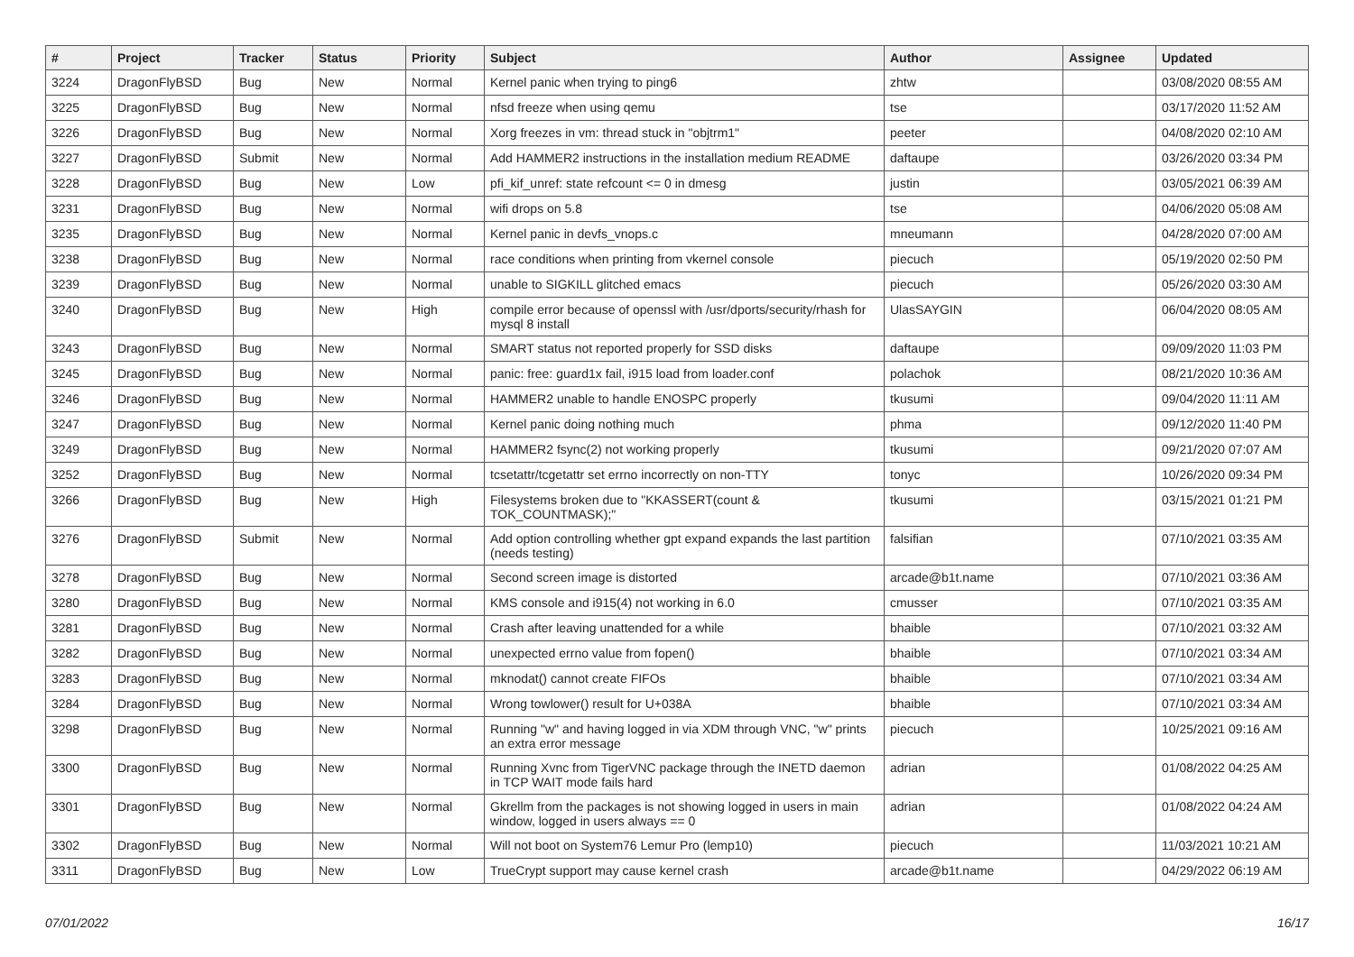| # | Project | Tracker | Status | Priority | Subject | Author | Assignee | Updated |
| --- | --- | --- | --- | --- | --- | --- | --- | --- |
| 3224 | DragonFlyBSD | Bug | New | Normal | Kernel panic when trying to ping6 | zhtw | | 03/08/2020 08:55 AM |
| 3225 | DragonFlyBSD | Bug | New | Normal | nfsd freeze when using qemu | tse | | 03/17/2020 11:52 AM |
| 3226 | DragonFlyBSD | Bug | New | Normal | Xorg freezes in vm: thread stuck in "objtrm1" | peeter | | 04/08/2020 02:10 AM |
| 3227 | DragonFlyBSD | Submit | New | Normal | Add HAMMER2 instructions in the installation medium README | daftaupe | | 03/26/2020 03:34 PM |
| 3228 | DragonFlyBSD | Bug | New | Low | pfi_kif_unref: state refcount <= 0 in dmesg | justin | | 03/05/2021 06:39 AM |
| 3231 | DragonFlyBSD | Bug | New | Normal | wifi drops on 5.8 | tse | | 04/06/2020 05:08 AM |
| 3235 | DragonFlyBSD | Bug | New | Normal | Kernel panic in devfs_vnops.c | mneumann | | 04/28/2020 07:00 AM |
| 3238 | DragonFlyBSD | Bug | New | Normal | race conditions when printing from vkernel console | piecuch | | 05/19/2020 02:50 PM |
| 3239 | DragonFlyBSD | Bug | New | Normal | unable to SIGKILL glitched emacs | piecuch | | 05/26/2020 03:30 AM |
| 3240 | DragonFlyBSD | Bug | New | High | compile error because of openssl with /usr/dports/security/rhash for mysql 8 install | UlasSAYGIN | | 06/04/2020 08:05 AM |
| 3243 | DragonFlyBSD | Bug | New | Normal | SMART status not reported properly for SSD disks | daftaupe | | 09/09/2020 11:03 PM |
| 3245 | DragonFlyBSD | Bug | New | Normal | panic: free: guard1x fail, i915 load from loader.conf | polachok | | 08/21/2020 10:36 AM |
| 3246 | DragonFlyBSD | Bug | New | Normal | HAMMER2 unable to handle ENOSPC properly | tkusumi | | 09/04/2020 11:11 AM |
| 3247 | DragonFlyBSD | Bug | New | Normal | Kernel panic doing nothing much | phma | | 09/12/2020 11:40 PM |
| 3249 | DragonFlyBSD | Bug | New | Normal | HAMMER2 fsync(2) not working properly | tkusumi | | 09/21/2020 07:07 AM |
| 3252 | DragonFlyBSD | Bug | New | Normal | tcsetattr/tcgetattr set errno incorrectly on non-TTY | tonyc | | 10/26/2020 09:34 PM |
| 3266 | DragonFlyBSD | Bug | New | High | Filesystems broken due to "KKASSERT(count & TOK_COUNTMASK);" | tkusumi | | 03/15/2021 01:21 PM |
| 3276 | DragonFlyBSD | Submit | New | Normal | Add option controlling whether gpt expand expands the last partition (needs testing) | falsifian | | 07/10/2021 03:35 AM |
| 3278 | DragonFlyBSD | Bug | New | Normal | Second screen image is distorted | arcade@b1t.name | | 07/10/2021 03:36 AM |
| 3280 | DragonFlyBSD | Bug | New | Normal | KMS console and i915(4) not working in 6.0 | cmusser | | 07/10/2021 03:35 AM |
| 3281 | DragonFlyBSD | Bug | New | Normal | Crash after leaving unattended for a while | bhaible | | 07/10/2021 03:32 AM |
| 3282 | DragonFlyBSD | Bug | New | Normal | unexpected errno value from fopen() | bhaible | | 07/10/2021 03:34 AM |
| 3283 | DragonFlyBSD | Bug | New | Normal | mknodat() cannot create FIFOs | bhaible | | 07/10/2021 03:34 AM |
| 3284 | DragonFlyBSD | Bug | New | Normal | Wrong towlower() result for U+038A | bhaible | | 07/10/2021 03:34 AM |
| 3298 | DragonFlyBSD | Bug | New | Normal | Running "w" and having logged in via XDM through VNC, "w" prints an extra error message | piecuch | | 10/25/2021 09:16 AM |
| 3300 | DragonFlyBSD | Bug | New | Normal | Running Xvnc from TigerVNC package through the INETD daemon in TCP WAIT mode fails hard | adrian | | 01/08/2022 04:25 AM |
| 3301 | DragonFlyBSD | Bug | New | Normal | Gkrellm from the packages is not showing logged in users in main window, logged in users always == 0 | adrian | | 01/08/2022 04:24 AM |
| 3302 | DragonFlyBSD | Bug | New | Normal | Will not boot on System76 Lemur Pro (lemp10) | piecuch | | 11/03/2021 10:21 AM |
| 3311 | DragonFlyBSD | Bug | New | Low | TrueCrypt support may cause kernel crash | arcade@b1t.name | | 04/29/2022 06:19 AM |
07/01/2022 16/17